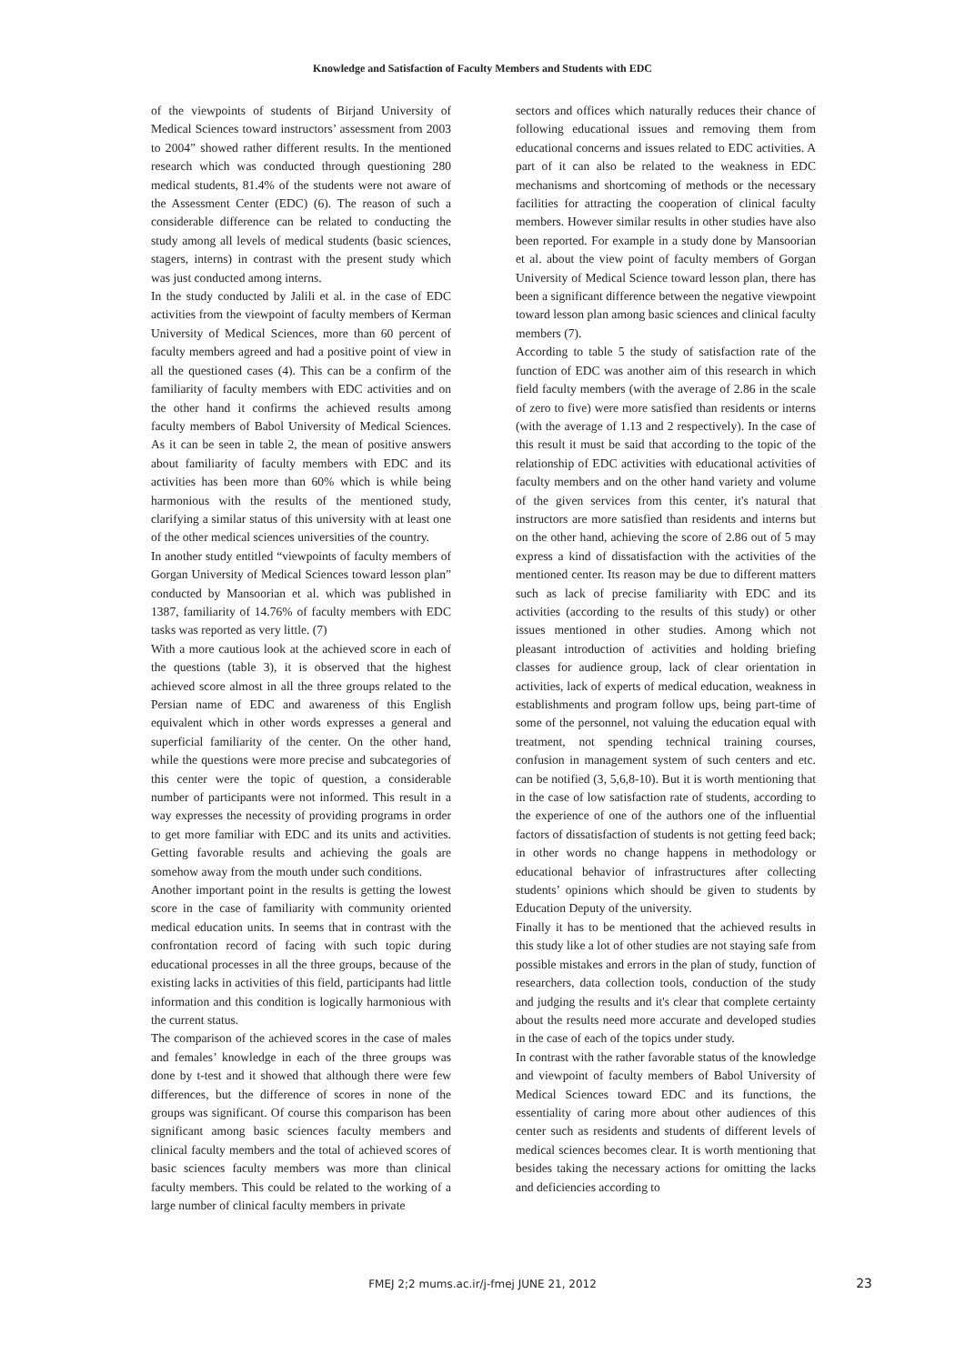Knowledge and Satisfaction of Faculty Members and Students with EDC
of the viewpoints of students of Birjand University of Medical Sciences toward instructors’ assessment from 2003 to 2004” showed rather different results. In the mentioned research which was conducted through questioning 280 medical students, 81.4% of the students were not aware of the Assessment Center (EDC) (6). The reason of such a considerable difference can be related to conducting the study among all levels of medical students (basic sciences, stagers, interns) in contrast with the present study which was just conducted among interns.
In the study conducted by Jalili et al. in the case of EDC activities from the viewpoint of faculty members of Kerman University of Medical Sciences, more than 60 percent of faculty members agreed and had a positive point of view in all the questioned cases (4). This can be a confirm of the familiarity of faculty members with EDC activities and on the other hand it confirms the achieved results among faculty members of Babol University of Medical Sciences. As it can be seen in table 2, the mean of positive answers about familiarity of faculty members with EDC and its activities has been more than 60% which is while being harmonious with the results of the mentioned study, clarifying a similar status of this university with at least one of the other medical sciences universities of the country.
In another study entitled “viewpoints of faculty members of Gorgan University of Medical Sciences toward lesson plan” conducted by Mansoorian et al. which was published in 1387, familiarity of 14.76% of faculty members with EDC tasks was reported as very little. (7)
With a more cautious look at the achieved score in each of the questions (table 3), it is observed that the highest achieved score almost in all the three groups related to the Persian name of EDC and awareness of this English equivalent which in other words expresses a general and superficial familiarity of the center. On the other hand, while the questions were more precise and subcategories of this center were the topic of question, a considerable number of participants were not informed. This result in a way expresses the necessity of providing programs in order to get more familiar with EDC and its units and activities. Getting favorable results and achieving the goals are somehow away from the mouth under such conditions.
Another important point in the results is getting the lowest score in the case of familiarity with community oriented medical education units. In seems that in contrast with the confrontation record of facing with such topic during educational processes in all the three groups, because of the existing lacks in activities of this field, participants had little information and this condition is logically harmonious with the current status.
The comparison of the achieved scores in the case of males and females’ knowledge in each of the three groups was done by t-test and it showed that although there were few differences, but the difference of scores in none of the groups was significant. Of course this comparison has been significant among basic sciences faculty members and clinical faculty members and the total of achieved scores of basic sciences faculty members was more than clinical faculty members. This could be related to the working of a large number of clinical faculty members in private
sectors and offices which naturally reduces their chance of following educational issues and removing them from educational concerns and issues related to EDC activities. A part of it can also be related to the weakness in EDC mechanisms and shortcoming of methods or the necessary facilities for attracting the cooperation of clinical faculty members. However similar results in other studies have also been reported. For example in a study done by Mansoorian et al. about the view point of faculty members of Gorgan University of Medical Science toward lesson plan, there has been a significant difference between the negative viewpoint toward lesson plan among basic sciences and clinical faculty members (7).
According to table 5 the study of satisfaction rate of the function of EDC was another aim of this research in which field faculty members (with the average of 2.86 in the scale of zero to five) were more satisfied than residents or interns (with the average of 1.13 and 2 respectively). In the case of this result it must be said that according to the topic of the relationship of EDC activities with educational activities of faculty members and on the other hand variety and volume of the given services from this center, it's natural that instructors are more satisfied than residents and interns but on the other hand, achieving the score of 2.86 out of 5 may express a kind of dissatisfaction with the activities of the mentioned center. Its reason may be due to different matters such as lack of precise familiarity with EDC and its activities (according to the results of this study) or other issues mentioned in other studies. Among which not pleasant introduction of activities and holding briefing classes for audience group, lack of clear orientation in activities, lack of experts of medical education, weakness in establishments and program follow ups, being part-time of some of the personnel, not valuing the education equal with treatment, not spending technical training courses, confusion in management system of such centers and etc. can be notified (3, 5,6,8-10). But it is worth mentioning that in the case of low satisfaction rate of students, according to the experience of one of the authors one of the influential factors of dissatisfaction of students is not getting feed back; in other words no change happens in methodology or educational behavior of infrastructures after collecting students’ opinions which should be given to students by Education Deputy of the university.
Finally it has to be mentioned that the achieved results in this study like a lot of other studies are not staying safe from possible mistakes and errors in the plan of study, function of researchers, data collection tools, conduction of the study and judging the results and it's clear that complete certainty about the results need more accurate and developed studies in the case of each of the topics under study.
In contrast with the rather favorable status of the knowledge and viewpoint of faculty members of Babol University of Medical Sciences toward EDC and its functions, the essentiality of caring more about other audiences of this center such as residents and students of different levels of medical sciences becomes clear. It is worth mentioning that besides taking the necessary actions for omitting the lacks and deficiencies according to
FMEJ 2;2 mums.ac.ir/j-fmej JUNE 21, 2012
23